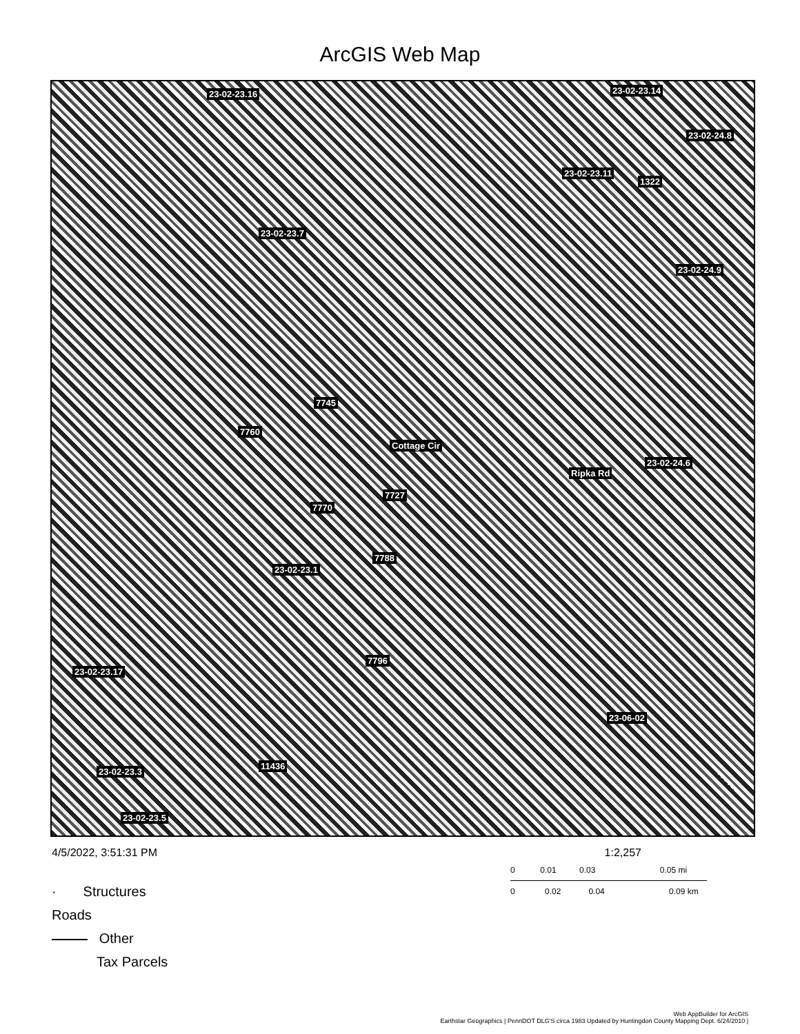ArcGIS Web Map
23-02-23.16 23-02-23.14
23-02-24.8
23-02-23.11
1322
23-02-23.7
23-02-24.9
7745
7760
23-02-24.6
Cottage Cir
Ripka Rd
7727
7770
7788
23-02-23.1
7796
23-02-23.17
23-06-02
11436
23-02-23.3
23-02-23.5
4/5/2022, 3:51:31 PM 1:2,257
0 0.01 0.03 0.05 mi
0 0.02 0.04 0.09 km
· Structures
Roads
Other
Tax Parcels
Web AppBuilder for ArcGIS
Earthstar Geographics | PennDOT DLG'S circa 1983 Updated by Huntingdon County Mapping Dept. 6/24/2010 |